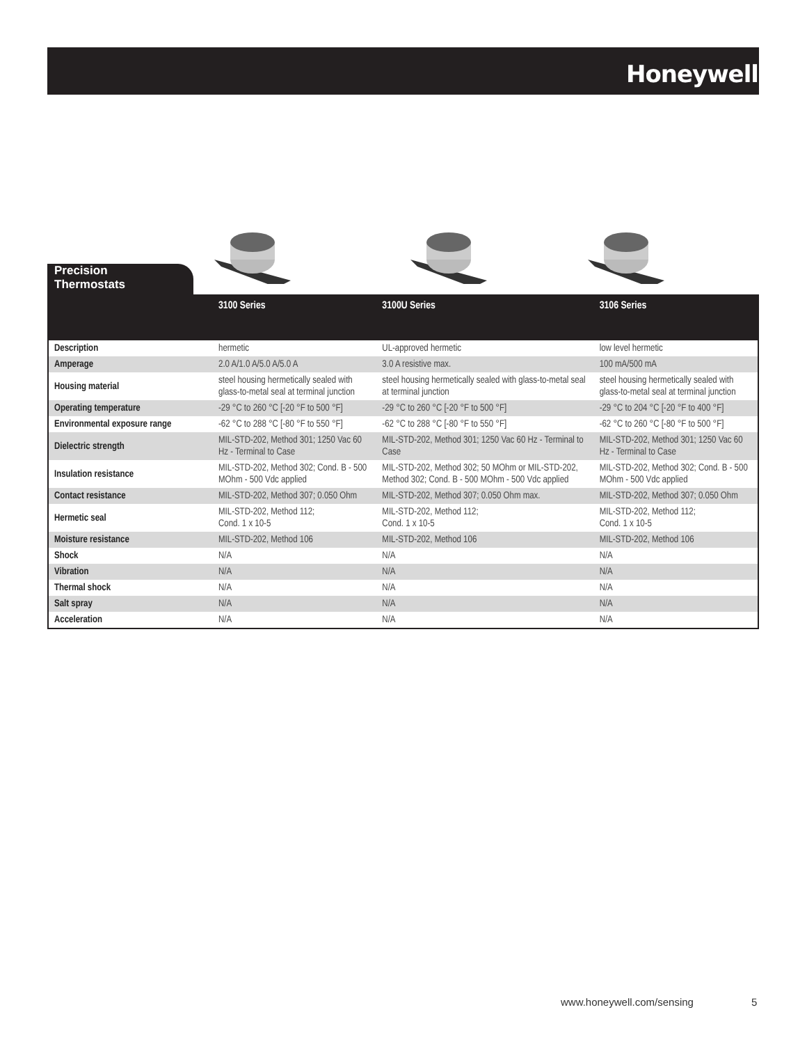Honeywell
Precision
Thermostats
| | 3100 Series | 3100U Series | 3106 Series |
| --- | --- | --- | --- |
| Description | hermetic | UL-approved hermetic | low level hermetic |
| Amperage | 2.0 A/1.0 A/5.0 A/5.0 A | 3.0 A resistive max. | 100 mA/500 mA |
| Housing material | steel housing hermetically sealed with glass-to-metal seal at terminal junction | steel housing hermetically sealed with glass-to-metal seal at terminal junction | steel housing hermetically sealed with glass-to-metal seal at terminal junction |
| Operating temperature | -29 °C to 260 °C [-20 °F to 500 °F] | -29 °C to 260 °C [-20 °F to 500 °F] | -29 °C to 204 °C [-20 °F to 400 °F] |
| Environmental exposure range | -62 °C to 288 °C [-80 °F to 550 °F] | -62 °C to 288 °C [-80 °F to 550 °F] | -62 °C to 260 °C [-80 °F to 500 °F] |
| Dielectric strength | MIL-STD-202, Method 301; 1250 Vac 60 Hz - Terminal to Case | MIL-STD-202, Method 301; 1250 Vac 60 Hz - Terminal to Case | MIL-STD-202, Method 301; 1250 Vac 60 Hz - Terminal to Case |
| Insulation resistance | MIL-STD-202, Method 302; Cond. B - 500 MOhm - 500 Vdc applied | MIL-STD-202, Method 302; 50 MOhm or MIL-STD-202, Method 302; Cond. B - 500 MOhm - 500 Vdc applied | MIL-STD-202, Method 302; Cond. B - 500 MOhm - 500 Vdc applied |
| Contact resistance | MIL-STD-202, Method 307; 0.050 Ohm | MIL-STD-202, Method 307; 0.050 Ohm max. | MIL-STD-202, Method 307; 0.050 Ohm |
| Hermetic seal | MIL-STD-202, Method 112; Cond. 1 x 10-5 | MIL-STD-202, Method 112; Cond. 1 x 10-5 | MIL-STD-202, Method 112; Cond. 1 x 10-5 |
| Moisture resistance | MIL-STD-202, Method 106 | MIL-STD-202, Method 106 | MIL-STD-202, Method 106 |
| Shock | N/A | N/A | N/A |
| Vibration | N/A | N/A | N/A |
| Thermal shock | N/A | N/A | N/A |
| Salt spray | N/A | N/A | N/A |
| Acceleration | N/A | N/A | N/A |
www.honeywell.com/sensing 5